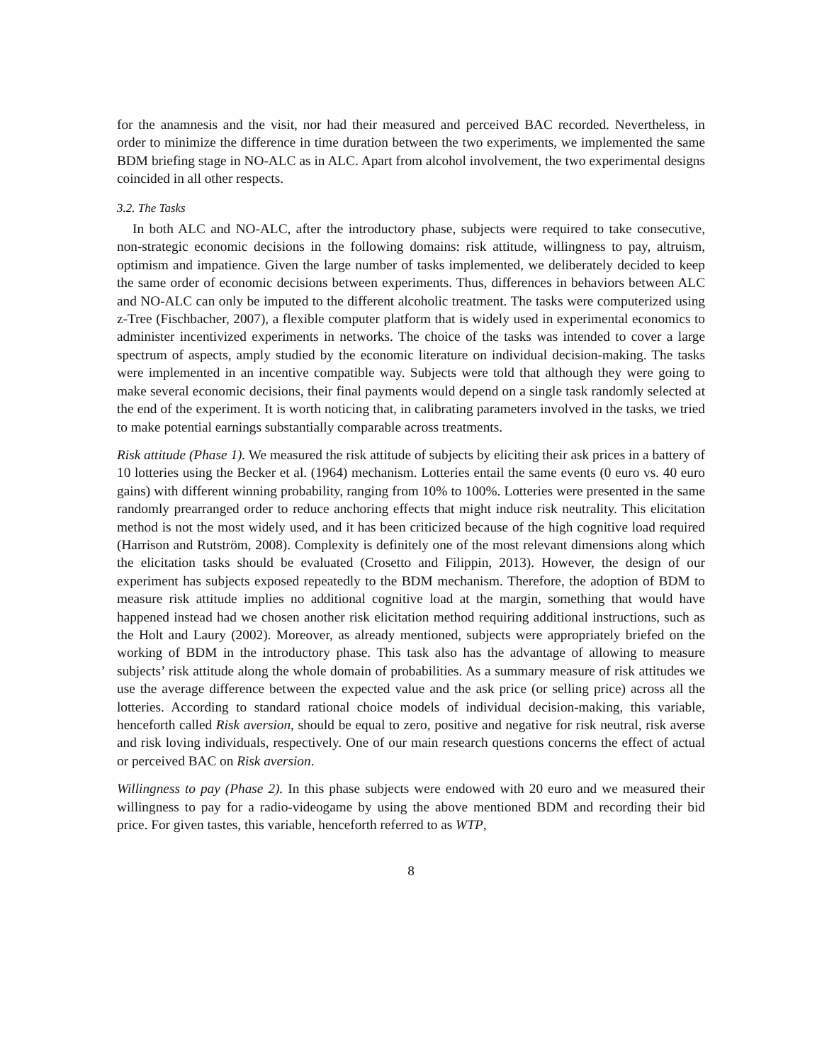for the anamnesis and the visit, nor had their measured and perceived BAC recorded. Nevertheless, in order to minimize the difference in time duration between the two experiments, we implemented the same BDM briefing stage in NO-ALC as in ALC. Apart from alcohol involvement, the two experimental designs coincided in all other respects.
3.2. The Tasks
In both ALC and NO-ALC, after the introductory phase, subjects were required to take consecutive, non-strategic economic decisions in the following domains: risk attitude, willingness to pay, altruism, optimism and impatience. Given the large number of tasks implemented, we deliberately decided to keep the same order of economic decisions between experiments. Thus, differences in behaviors between ALC and NO-ALC can only be imputed to the different alcoholic treatment. The tasks were computerized using z-Tree (Fischbacher, 2007), a flexible computer platform that is widely used in experimental economics to administer incentivized experiments in networks. The choice of the tasks was intended to cover a large spectrum of aspects, amply studied by the economic literature on individual decision-making. The tasks were implemented in an incentive compatible way. Subjects were told that although they were going to make several economic decisions, their final payments would depend on a single task randomly selected at the end of the experiment. It is worth noticing that, in calibrating parameters involved in the tasks, we tried to make potential earnings substantially comparable across treatments.
Risk attitude (Phase 1). We measured the risk attitude of subjects by eliciting their ask prices in a battery of 10 lotteries using the Becker et al. (1964) mechanism. Lotteries entail the same events (0 euro vs. 40 euro gains) with different winning probability, ranging from 10% to 100%. Lotteries were presented in the same randomly prearranged order to reduce anchoring effects that might induce risk neutrality. This elicitation method is not the most widely used, and it has been criticized because of the high cognitive load required (Harrison and Rutström, 2008). Complexity is definitely one of the most relevant dimensions along which the elicitation tasks should be evaluated (Crosetto and Filippin, 2013). However, the design of our experiment has subjects exposed repeatedly to the BDM mechanism. Therefore, the adoption of BDM to measure risk attitude implies no additional cognitive load at the margin, something that would have happened instead had we chosen another risk elicitation method requiring additional instructions, such as the Holt and Laury (2002). Moreover, as already mentioned, subjects were appropriately briefed on the working of BDM in the introductory phase. This task also has the advantage of allowing to measure subjects’ risk attitude along the whole domain of probabilities. As a summary measure of risk attitudes we use the average difference between the expected value and the ask price (or selling price) across all the lotteries. According to standard rational choice models of individual decision-making, this variable, henceforth called Risk aversion, should be equal to zero, positive and negative for risk neutral, risk averse and risk loving individuals, respectively. One of our main research questions concerns the effect of actual or perceived BAC on Risk aversion.
Willingness to pay (Phase 2). In this phase subjects were endowed with 20 euro and we measured their willingness to pay for a radio-videogame by using the above mentioned BDM and recording their bid price. For given tastes, this variable, henceforth referred to as WTP,
8